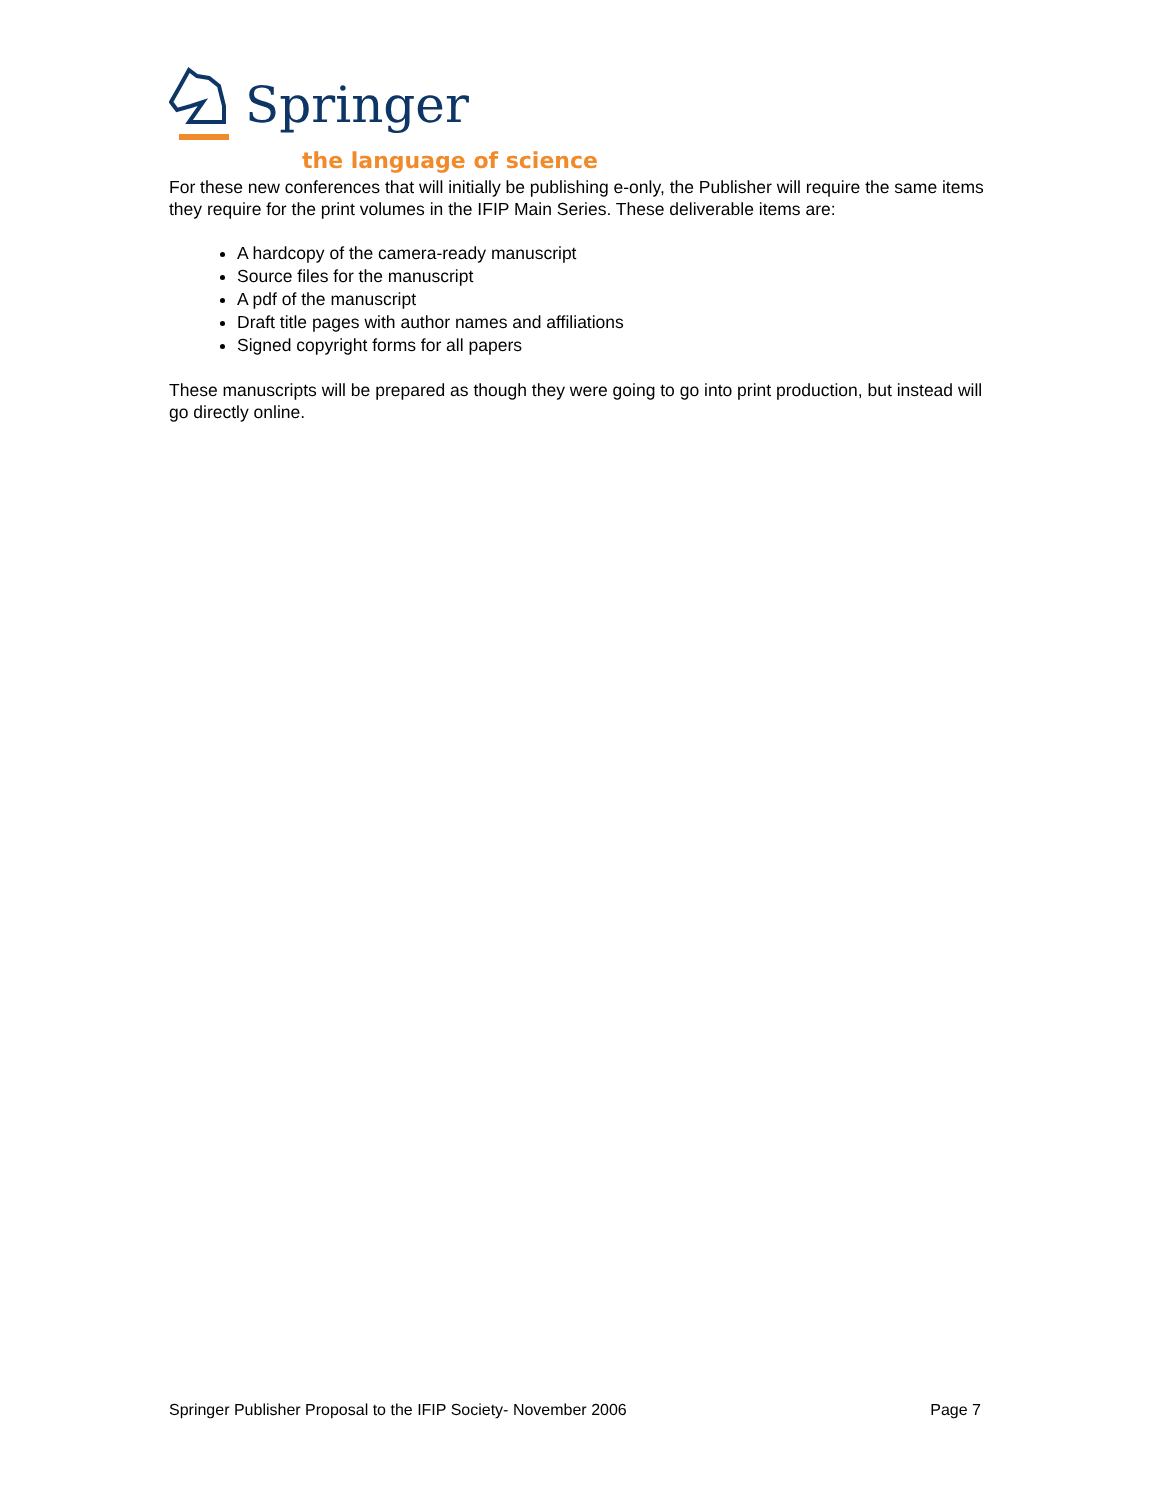Springer
the language of science
For these new conferences that will initially be publishing e-only, the Publisher will require the same items they require for the print volumes in the IFIP Main Series. These deliverable items are:
A hardcopy of the camera-ready manuscript
Source files for the manuscript
A pdf of the manuscript
Draft title pages with author names and affiliations
Signed copyright forms for all papers
These manuscripts will be prepared as though they were going to go into print production, but instead will go directly online.
Springer Publisher Proposal to the IFIP Society- November 2006 Page 7